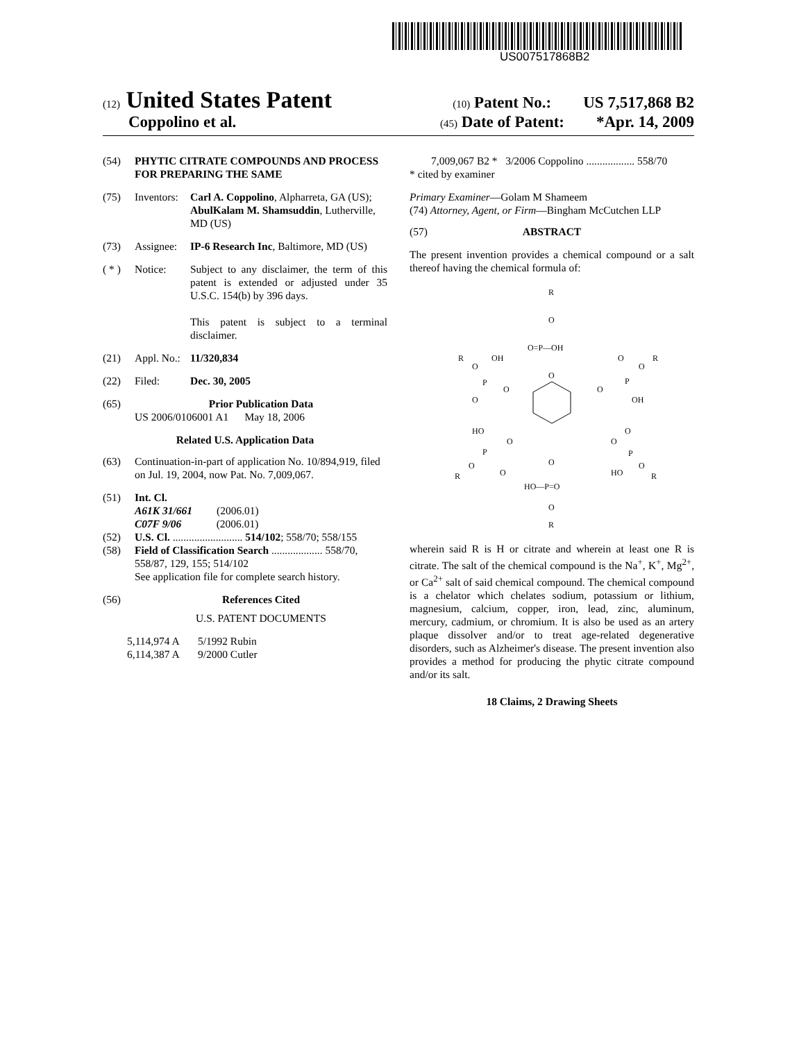US007517868B2
(12) United States Patent
(10) Patent No.: US 7,517,868 B2
Coppolino et al.
(45) Date of Patent: *Apr. 14, 2009
(54) PHYTIC CITRATE COMPOUNDS AND PROCESS FOR PREPARING THE SAME
(75) Inventors:
Carl A. Coppolino, Alpharreta, GA (US); AbulKalam M. Shamsuddin, Lutherville, MD (US)
(73) Assignee:
IP-6 Research Inc, Baltimore, MD (US)
( * )
Notice: Subject to any disclaimer, the term of this patent is extended or adjusted under 35 U.S.C. 154(b) by 396 days.
This patent is subject to a terminal disclaimer.
(21) Appl. No.:
11/320,834
(22) Filed: Dec. 30, 2005
(65) Prior Publication Data
US 2006/0106001 A1 May 18, 2006
Related U.S. Application Data
(63) Continuation-in-part of application No. 10/894,919, filed on Jul. 19, 2004, now Pat. No. 7,009,067.
(51) Int. Cl.
A61K 31/661 (2006.01)
C07F 9/06 (2006.01)
(52) U.S. Cl. .......................... 514/102; 558/70; 558/155
(58) Field of Classification Search ................... 558/70, 558/87, 129, 155; 514/102
See application file for complete search history.
(56) References Cited
U.S. PATENT DOCUMENTS
5,114,974 A 5/1992 Rubin
6,114,387 A 9/2000 Cutler
7,009,067 B2 * 3/2006 Coppolino .................. 558/70
* cited by examiner
Primary Examiner—Golam M Shameem
(74) Attorney, Agent, or Firm—Bingham McCutchen LLP
(57) ABSTRACT
The present invention provides a chemical compound or a salt thereof having the chemical formula of:
R
O
O=P—OH
O
R
O
OH
P
O
O
O
O
R
P
O
OH
HO
O
P
O
R
O
O
O
P
O
HO
R
O
HO—P=O
O
R
wherein said R is H or citrate and wherein at least one R is citrate. The salt of the chemical compound is the Na<sup>+</sup>, K<sup>+</sup>, Mg<sup>2+</sup>, or Ca<sup>2+</sup> salt of said chemical compound. The chemical compound is a chelator which chelates sodium, potassium or lithium, magnesium, calcium, copper, iron, lead, zinc, aluminum, mercury, cadmium, or chromium. It is also be used as an artery plaque dissolver and/or to treat age-related degenerative disorders, such as Alzheimer's disease. The present invention also provides a method for producing the phytic citrate compound and/or its salt.
18 Claims, 2 Drawing Sheets